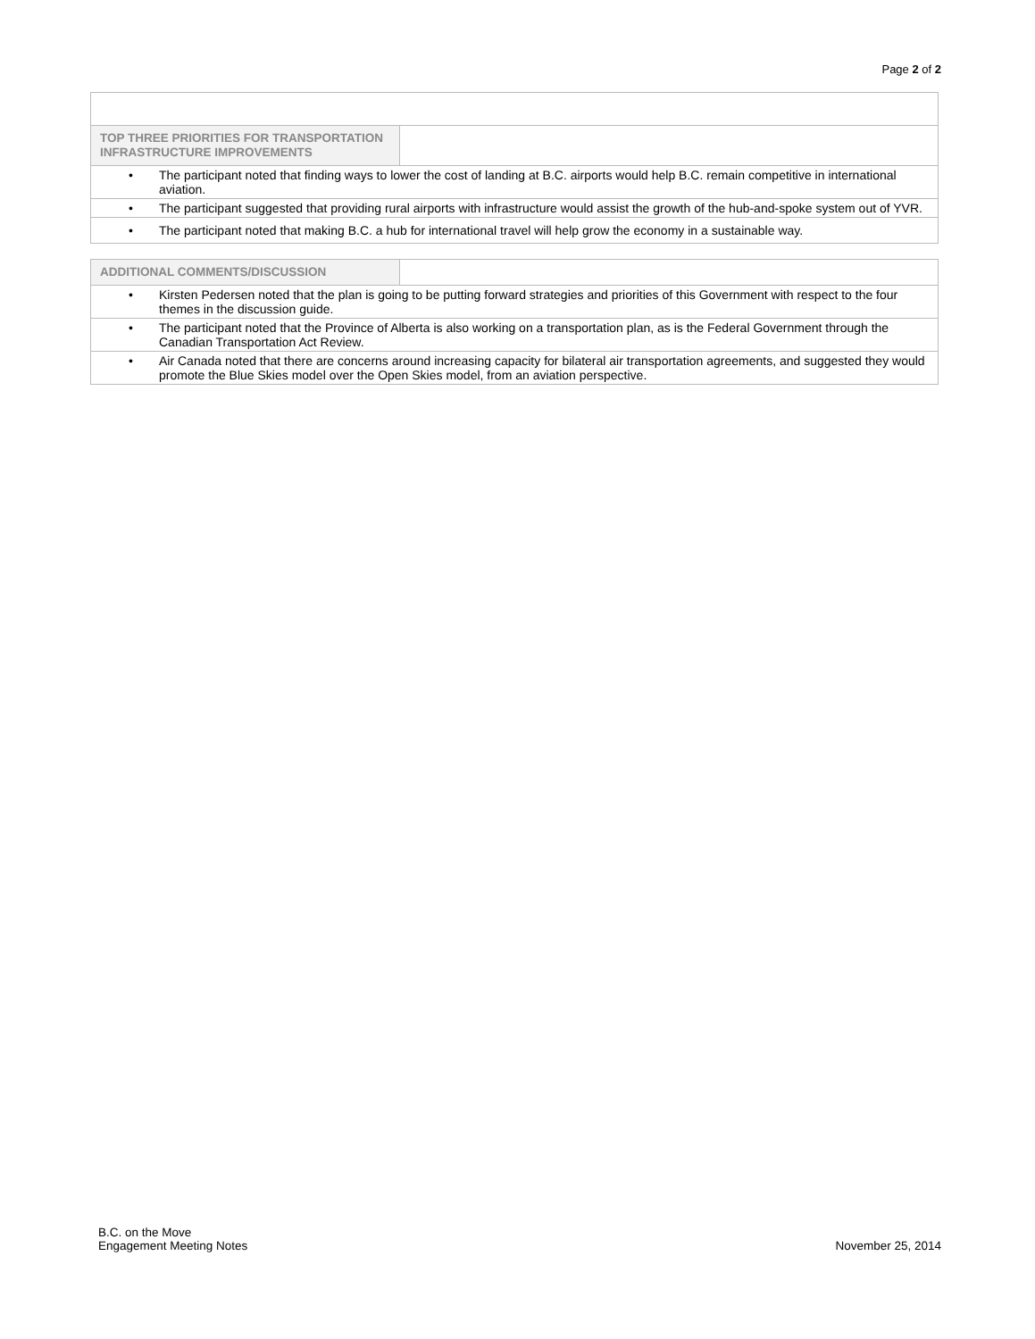Page 2 of 2
| TOP THREE PRIORITIES FOR TRANSPORTATION INFRASTRUCTURE IMPROVEMENTS | |
| • The participant noted that finding ways to lower the cost of landing at B.C. airports would help B.C. remain competitive in international aviation. | |
| • The participant suggested that providing rural airports with infrastructure would assist the growth of the hub-and-spoke system out of YVR. | |
| • The participant noted that making B.C. a hub for international travel will help grow the economy in a sustainable way. | |
| ADDITIONAL COMMENTS/DISCUSSION | |
| • Kirsten Pedersen noted that the plan is going to be putting forward strategies and priorities of this Government with respect to the four themes in the discussion guide. | |
| • The participant noted that the Province of Alberta is also working on a transportation plan, as is the Federal Government through the Canadian Transportation Act Review. | |
| • Air Canada noted that there are concerns around increasing capacity for bilateral air transportation agreements, and suggested they would promote the Blue Skies model over the Open Skies model, from an aviation perspective. | |
B.C. on the Move
Engagement Meeting Notes
November 25, 2014